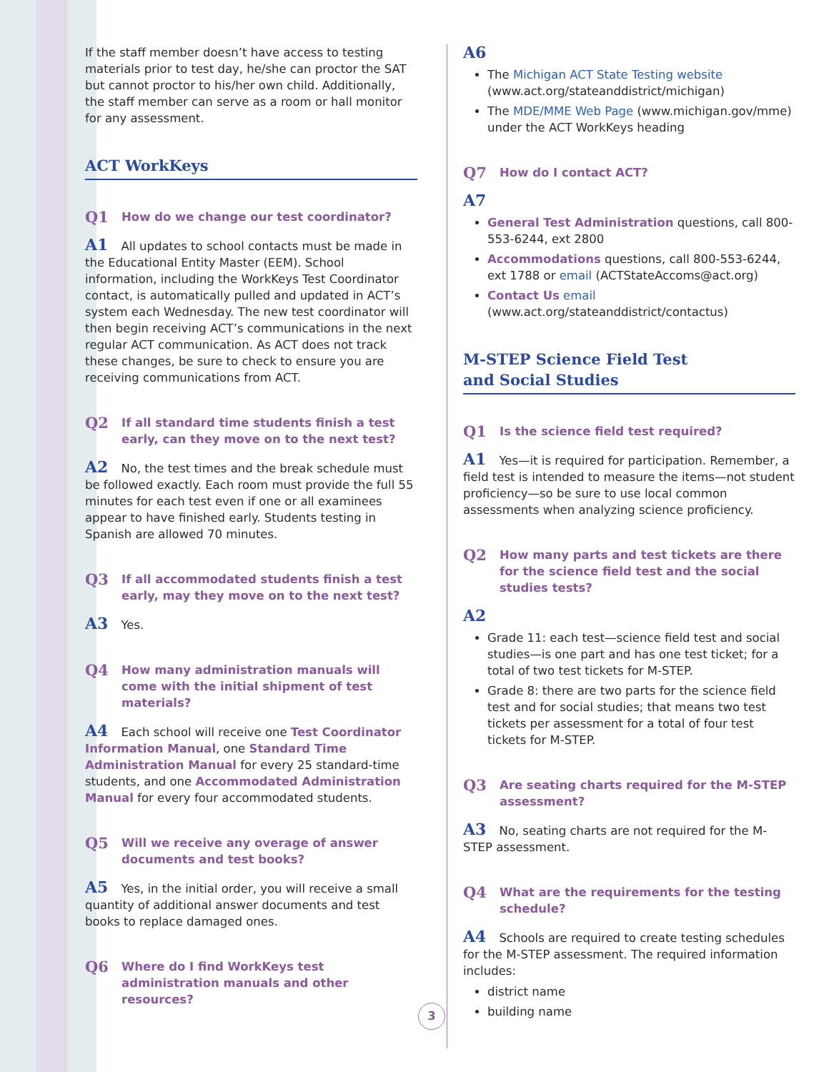If the staff member doesn’t have access to testing materials prior to test day, he/she can proctor the SAT but cannot proctor to his/her own child. Additionally, the staff member can serve as a room or hall monitor for any assessment.
ACT WorkKeys
Q1 How do we change our test coordinator?
A1 All updates to school contacts must be made in the Educational Entity Master (EEM). School information, including the WorkKeys Test Coordinator contact, is automatically pulled and updated in ACT’s system each Wednesday. The new test coordinator will then begin receiving ACT’s communications in the next regular ACT communication. As ACT does not track these changes, be sure to check to ensure you are receiving communications from ACT.
Q2 If all standard time students finish a test early, can they move on to the next test?
A2 No, the test times and the break schedule must be followed exactly. Each room must provide the full 55 minutes for each test even if one or all examinees appear to have finished early. Students testing in Spanish are allowed 70 minutes.
Q3 If all accommodated students finish a test early, may they move on to the next test?
A3 Yes.
Q4 How many administration manuals will come with the initial shipment of test materials?
A4 Each school will receive one Test Coordinator Information Manual, one Standard Time Administration Manual for every 25 standard-time students, and one Accommodated Administration Manual for every four accommodated students.
Q5 Will we receive any overage of answer documents and test books?
A5 Yes, in the initial order, you will receive a small quantity of additional answer documents and test books to replace damaged ones.
Q6 Where do I find WorkKeys test administration manuals and other resources?
A6
The Michigan ACT State Testing website (www.act.org/stateanddistrict/michigan)
The MDE/MME Web Page (www.michigan.gov/mme) under the ACT WorkKeys heading
Q7 How do I contact ACT?
A7
General Test Administration questions, call 800-553-6244, ext 2800
Accommodations questions, call 800-553-6244, ext 1788 or email (ACTStateAccoms@act.org)
Contact Us email (www.act.org/stateanddistrict/contactus)
M-STEP Science Field Test
and Social Studies
Q1 Is the science field test required?
A1 Yes—it is required for participation. Remember, a field test is intended to measure the items—not student proficiency—so be sure to use local common assessments when analyzing science proficiency.
Q2 How many parts and test tickets are there for the science field test and the social studies tests?
A2
Grade 11: each test—science field test and social studies—is one part and has one test ticket; for a total of two test tickets for M-STEP.
Grade 8: there are two parts for the science field test and for social studies; that means two test tickets per assessment for a total of four test tickets for M-STEP.
Q3 Are seating charts required for the M-STEP assessment?
A3 No, seating charts are not required for the M-STEP assessment.
Q4 What are the requirements for the testing schedule?
A4 Schools are required to create testing schedules for the M-STEP assessment. The required information includes:
district name
building name
3